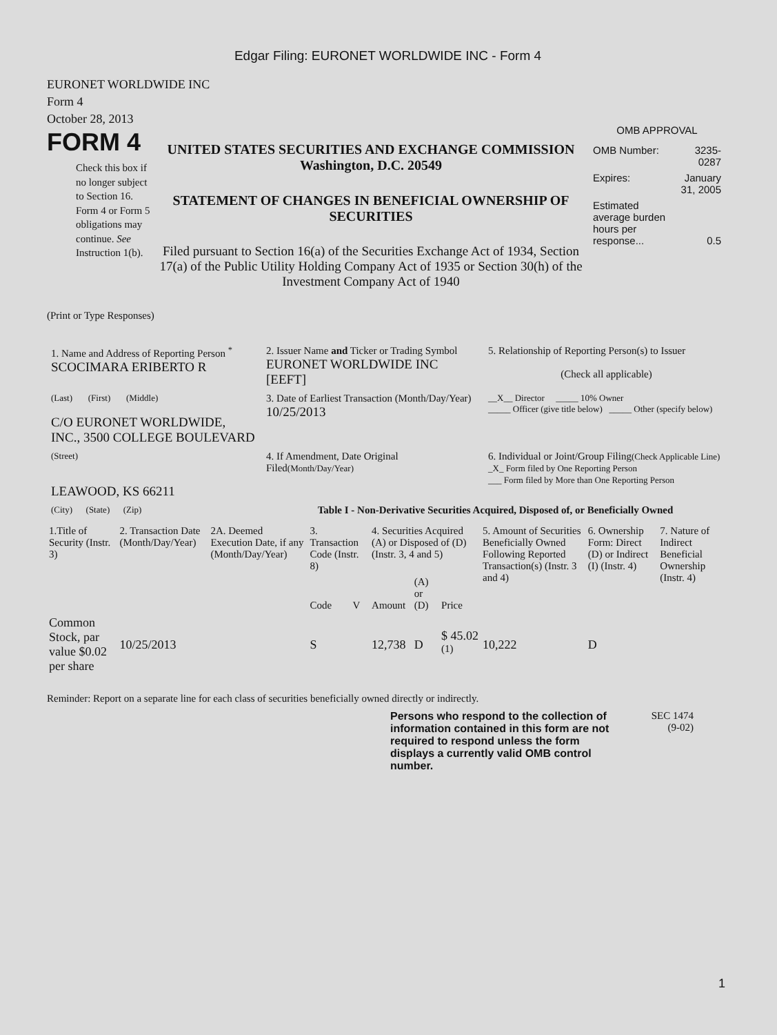Edgar Filing: EURONET WORLDWIDE INC - Form 4
EURONET WORLDWIDE INC
Form 4
October 28, 2013
FORM 4
Check this box if no longer subject to Section 16. Form 4 or Form 5 obligations may continue. See Instruction 1(b).
UNITED STATES SECURITIES AND EXCHANGE COMMISSION
Washington, D.C. 20549
STATEMENT OF CHANGES IN BENEFICIAL OWNERSHIP OF SECURITIES
Filed pursuant to Section 16(a) of the Securities Exchange Act of 1934, Section 17(a) of the Public Utility Holding Company Act of 1935 or Section 30(h) of the Investment Company Act of 1940
OMB APPROVAL
| OMB Number: | 3235-0287 |
| Expires: | January 31, 2005 |
| Estimated average burden hours per response... | 0.5 |
(Print or Type Responses)
| 1. Name and Address of Reporting Person <sup>*</sup> SCOCIMARA ERIBERTO R | 2. Issuer Name and Ticker or Trading Symbol EURONET WORLDWIDE INC [EEFT] | 5. Relationship of Reporting Person(s) to Issuer (Check all applicable) |
| (Last) (First) (Middle) C/O EURONET WORLDWIDE, INC., 3500 COLLEGE BOULEVARD | 3. Date of Earliest Transaction (Month/Day/Year) 10/25/2013 | __X__ Director _____ 10% Owner _____ Officer (give title below) _____ Other (specify below) |
| (Street) LEAWOOD, KS 66211 | 4. If Amendment, Date Original Filed (Month/Day/Year) | 6. Individual or Joint/Group Filing (Check Applicable Line) _X_ Form filed by One Reporting Person ___ Form filed by More than One Reporting Person |
| (City) (State) (Zip) | Table I - Non-Derivative Securities Acquired, Disposed of, or Beneficially Owned | |
| 1.Title of Security (Instr. 3) | 2. Transaction Date (Month/Day/Year) | 2A. Deemed Execution Date, if any (Month/Day/Year) | 3. Transaction Code (Instr. 8) | | 4. Securities Acquired (A) or Disposed of (D) (Instr. 3, 4 and 5) | | | 5. Amount of Securities Beneficially Owned Following Reported Transaction(s) (Instr. 3 and 4) | 6. Ownership Form: Direct (D) or Indirect (I) (Instr. 4) | 7. Nature of Indirect Beneficial Ownership (Instr. 4) |
| --- | --- | --- | --- | --- | --- | --- | --- | --- | --- | --- |
| | | | Code | V | Amount | (A) or (D) | Price | | | |
| Common Stock, par value $0.02 per share | 10/25/2013 | | S | | 12,738 | D | $ 45.02 <sup>(1)</sup> | 10,222 | D | |
Reminder: Report on a separate line for each class of securities beneficially owned directly or indirectly.
Persons who respond to the collection of information contained in this form are not required to respond unless the form displays a currently valid OMB control number.
SEC 1474
(9-02)
1